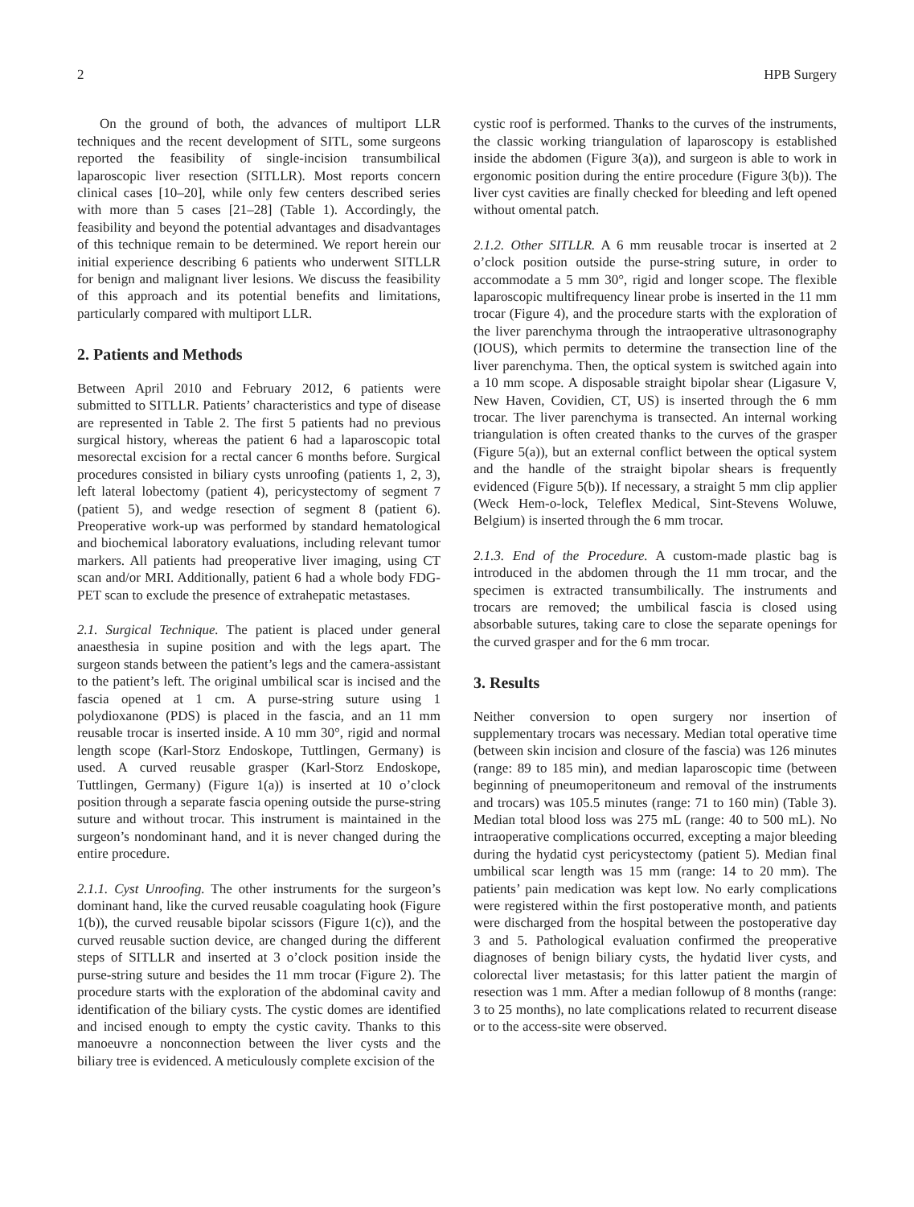2 HPB Surgery
On the ground of both, the advances of multiport LLR techniques and the recent development of SITL, some surgeons reported the feasibility of single-incision transumbilical laparoscopic liver resection (SITLLR). Most reports concern clinical cases [10–20], while only few centers described series with more than 5 cases [21–28] (Table 1). Accordingly, the feasibility and beyond the potential advantages and disadvantages of this technique remain to be determined. We report herein our initial experience describing 6 patients who underwent SITLLR for benign and malignant liver lesions. We discuss the feasibility of this approach and its potential benefits and limitations, particularly compared with multiport LLR.
2. Patients and Methods
Between April 2010 and February 2012, 6 patients were submitted to SITLLR. Patients’ characteristics and type of disease are represented in Table 2. The first 5 patients had no previous surgical history, whereas the patient 6 had a laparoscopic total mesorectal excision for a rectal cancer 6 months before. Surgical procedures consisted in biliary cysts unroofing (patients 1, 2, 3), left lateral lobectomy (patient 4), pericystectomy of segment 7 (patient 5), and wedge resection of segment 8 (patient 6). Preoperative work-up was performed by standard hematological and biochemical laboratory evaluations, including relevant tumor markers. All patients had preoperative liver imaging, using CT scan and/or MRI. Additionally, patient 6 had a whole body FDG-PET scan to exclude the presence of extrahepatic metastases.
2.1. Surgical Technique. The patient is placed under general anaesthesia in supine position and with the legs apart. The surgeon stands between the patient’s legs and the camera-assistant to the patient’s left. The original umbilical scar is incised and the fascia opened at 1 cm. A purse-string suture using 1 polydioxanone (PDS) is placed in the fascia, and an 11 mm reusable trocar is inserted inside. A 10 mm 30°, rigid and normal length scope (Karl-Storz Endoskope, Tuttlingen, Germany) is used. A curved reusable grasper (Karl-Storz Endoskope, Tuttlingen, Germany) (Figure 1(a)) is inserted at 10 o’clock position through a separate fascia opening outside the purse-string suture and without trocar. This instrument is maintained in the surgeon’s nondominant hand, and it is never changed during the entire procedure.
2.1.1. Cyst Unroofing. The other instruments for the surgeon’s dominant hand, like the curved reusable coagulating hook (Figure 1(b)), the curved reusable bipolar scissors (Figure 1(c)), and the curved reusable suction device, are changed during the different steps of SITLLR and inserted at 3 o’clock position inside the purse-string suture and besides the 11 mm trocar (Figure 2). The procedure starts with the exploration of the abdominal cavity and identification of the biliary cysts. The cystic domes are identified and incised enough to empty the cystic cavity. Thanks to this manoeuvre a nonconnection between the liver cysts and the biliary tree is evidenced. A meticulously complete excision of the
cystic roof is performed. Thanks to the curves of the instruments, the classic working triangulation of laparoscopy is established inside the abdomen (Figure 3(a)), and surgeon is able to work in ergonomic position during the entire procedure (Figure 3(b)). The liver cyst cavities are finally checked for bleeding and left opened without omental patch.
2.1.2. Other SITLLR. A 6 mm reusable trocar is inserted at 2 o’clock position outside the purse-string suture, in order to accommodate a 5 mm 30°, rigid and longer scope. The flexible laparoscopic multifrequency linear probe is inserted in the 11 mm trocar (Figure 4), and the procedure starts with the exploration of the liver parenchyma through the intraoperative ultrasonography (IOUS), which permits to determine the transection line of the liver parenchyma. Then, the optical system is switched again into a 10 mm scope. A disposable straight bipolar shear (Ligasure V, New Haven, Covidien, CT, US) is inserted through the 6 mm trocar. The liver parenchyma is transected. An internal working triangulation is often created thanks to the curves of the grasper (Figure 5(a)), but an external conflict between the optical system and the handle of the straight bipolar shears is frequently evidenced (Figure 5(b)). If necessary, a straight 5 mm clip applier (Weck Hem-o-lock, Teleflex Medical, Sint-Stevens Woluwe, Belgium) is inserted through the 6 mm trocar.
2.1.3. End of the Procedure. A custom-made plastic bag is introduced in the abdomen through the 11 mm trocar, and the specimen is extracted transumbilically. The instruments and trocars are removed; the umbilical fascia is closed using absorbable sutures, taking care to close the separate openings for the curved grasper and for the 6 mm trocar.
3. Results
Neither conversion to open surgery nor insertion of supplementary trocars was necessary. Median total operative time (between skin incision and closure of the fascia) was 126 minutes (range: 89 to 185 min), and median laparoscopic time (between beginning of pneumoperitoneum and removal of the instruments and trocars) was 105.5 minutes (range: 71 to 160 min) (Table 3). Median total blood loss was 275 mL (range: 40 to 500 mL). No intraoperative complications occurred, excepting a major bleeding during the hydatid cyst pericystectomy (patient 5). Median final umbilical scar length was 15 mm (range: 14 to 20 mm). The patients’ pain medication was kept low. No early complications were registered within the first postoperative month, and patients were discharged from the hospital between the postoperative day 3 and 5. Pathological evaluation confirmed the preoperative diagnoses of benign biliary cysts, the hydatid liver cysts, and colorectal liver metastasis; for this latter patient the margin of resection was 1 mm. After a median followup of 8 months (range: 3 to 25 months), no late complications related to recurrent disease or to the access-site were observed.